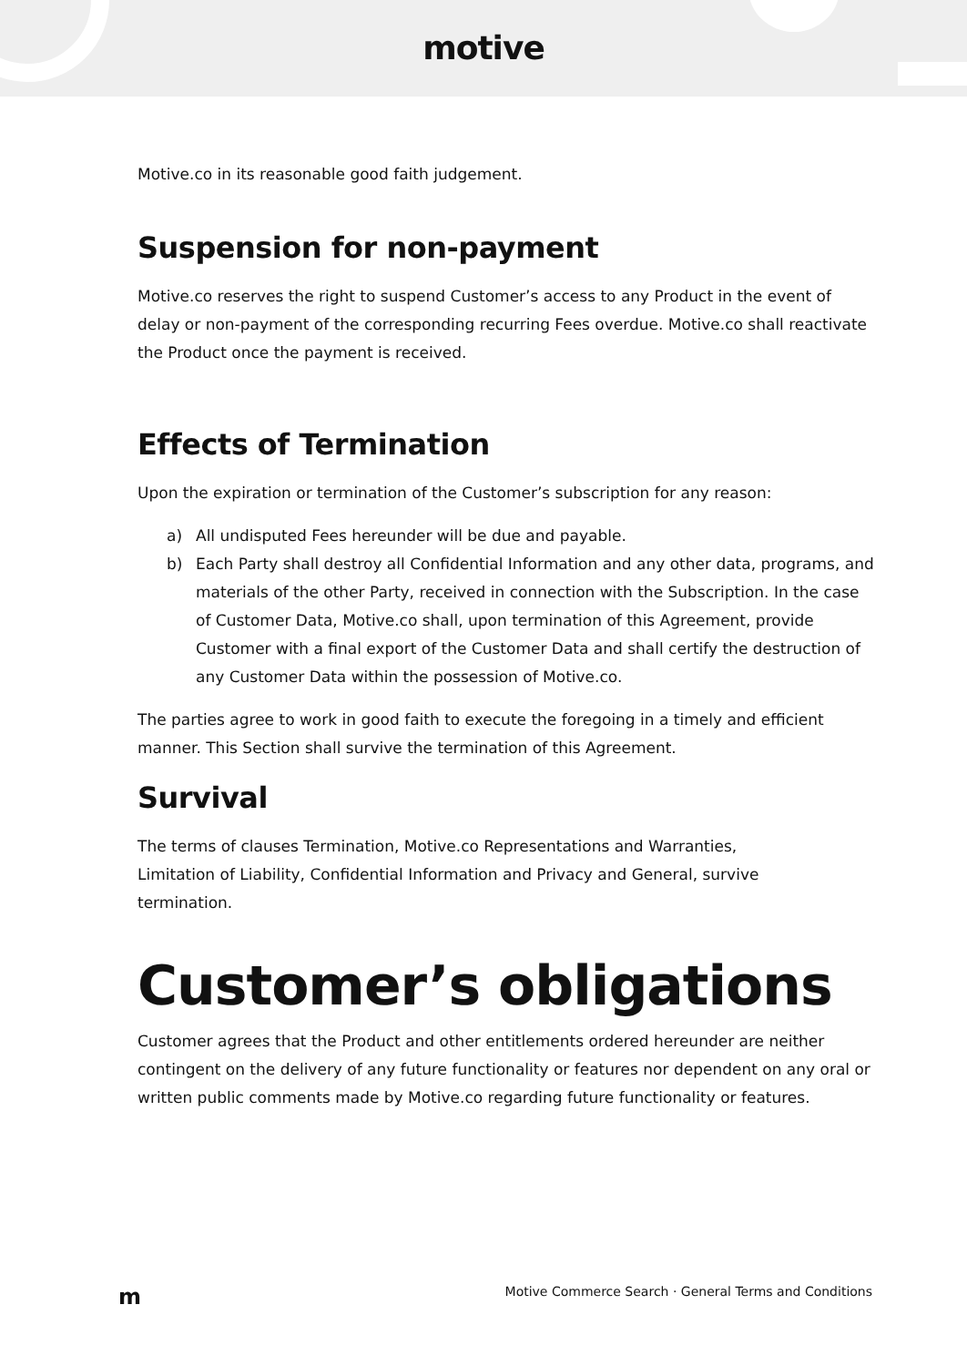motive
Motive.co in its reasonable good faith judgement.
Suspension for non-payment
Motive.co reserves the right to suspend Customer’s access to any Product in the event of delay or non-payment of the corresponding recurring Fees overdue. Motive.co shall reactivate the Product once the payment is received.
Effects of Termination
Upon the expiration or termination of the Customer’s subscription for any reason:
a) All undisputed Fees hereunder will be due and payable.
b) Each Party shall destroy all Confidential Information and any other data, programs, and materials of the other Party, received in connection with the Subscription. In the case of Customer Data, Motive.co shall, upon termination of this Agreement, provide Customer with a final export of the Customer Data and shall certify the destruction of any Customer Data within the possession of Motive.co.
The parties agree to work in good faith to execute the foregoing in a timely and efficient manner. This Section shall survive the termination of this Agreement.
Survival
The terms of clauses Termination, Motive.co Representations and Warranties,
Limitation of Liability, Confidential Information and Privacy and General, survive
termination.
Customer’s obligations
Customer agrees that the Product and other entitlements ordered hereunder are neither contingent on the delivery of any future functionality or features nor dependent on any oral or written public comments made by Motive.co regarding future functionality or features.
m Motive Commerce Search · General Terms and Conditions